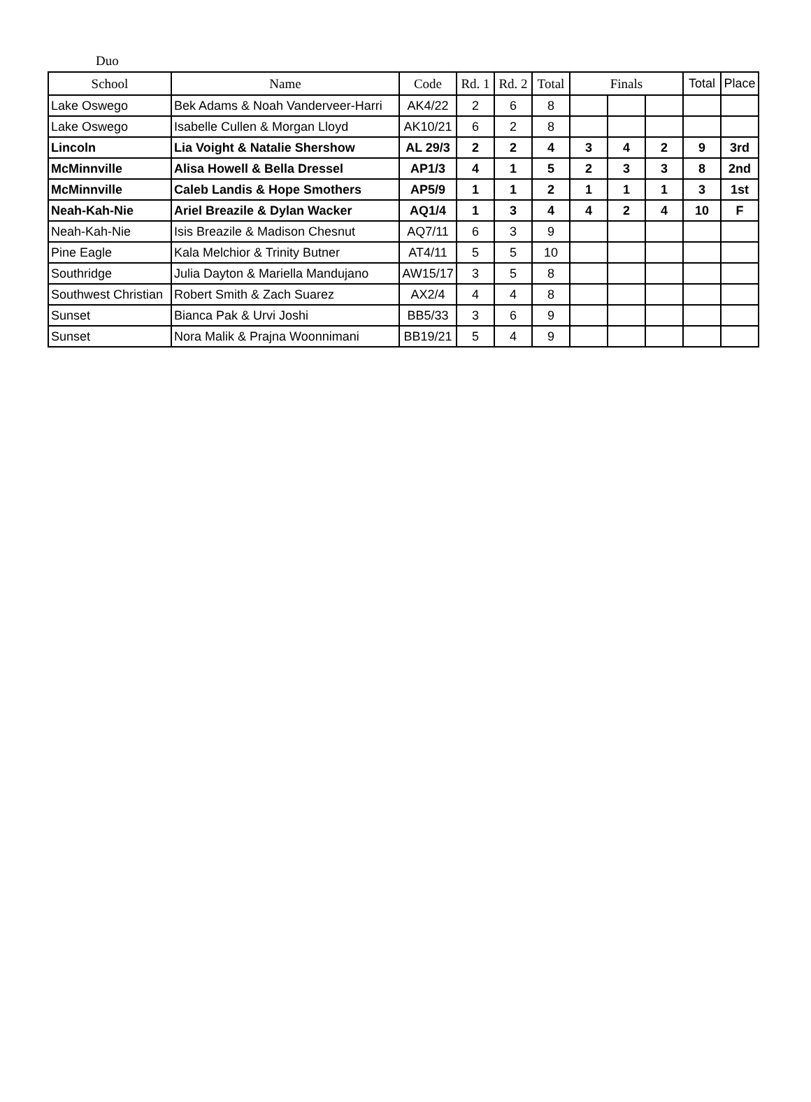Duo
| School | Name | Code | Rd. 1 | Rd. 2 | Total | Finals | | | Total | Place |
| --- | --- | --- | --- | --- | --- | --- | --- | --- | --- | --- |
| Lake Oswego | Bek Adams & Noah Vanderveer-Harri | AK4/22 | 2 | 6 | 8 | | | | | |
| Lake Oswego | Isabelle Cullen & Morgan Lloyd | AK10/21 | 6 | 2 | 8 | | | | | |
| Lincoln | Lia Voight & Natalie Shershow | AL 29/3 | 2 | 2 | 4 | 3 | 4 | 2 | 9 | 3rd |
| McMinnville | Alisa Howell & Bella Dressel | AP1/3 | 4 | 1 | 5 | 2 | 3 | 3 | 8 | 2nd |
| McMinnville | Caleb Landis & Hope Smothers | AP5/9 | 1 | 1 | 2 | 1 | 1 | 1 | 3 | 1st |
| Neah-Kah-Nie | Ariel Breazile & Dylan Wacker | AQ1/4 | 1 | 3 | 4 | 4 | 2 | 4 | 10 | F |
| Neah-Kah-Nie | Isis Breazile & Madison Chesnut | AQ7/11 | 6 | 3 | 9 | | | | | |
| Pine Eagle | Kala Melchior & Trinity Butner | AT4/11 | 5 | 5 | 10 | | | | | |
| Southridge | Julia Dayton & Mariella Mandujano | AW15/17 | 3 | 5 | 8 | | | | | |
| Southwest Christian | Robert Smith & Zach Suarez | AX2/4 | 4 | 4 | 8 | | | | | |
| Sunset | Bianca Pak & Urvi Joshi | BB5/33 | 3 | 6 | 9 | | | | | |
| Sunset | Nora Malik & Prajna Woonnimani | BB19/21 | 5 | 4 | 9 | | | | | |